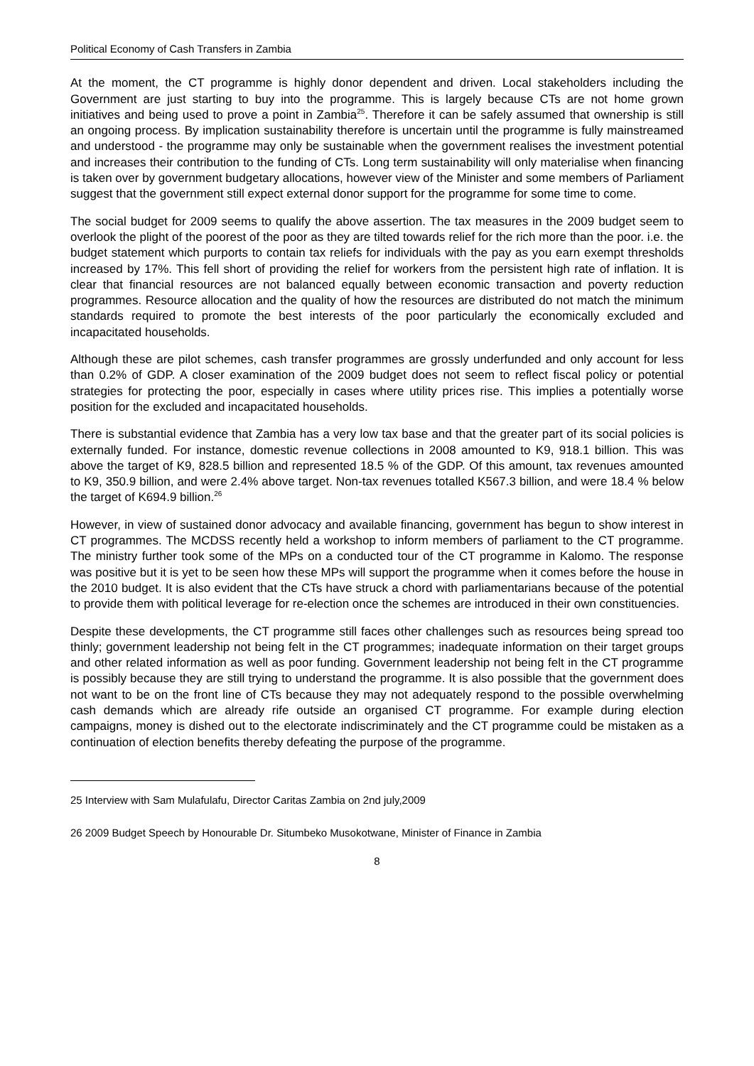Political Economy of Cash Transfers in Zambia
At the moment, the CT programme is highly donor dependent and driven. Local stakeholders including the Government are just starting to buy into the programme. This is largely because CTs are not home grown initiatives and being used to prove a point in Zambia<sup>25</sup>. Therefore it can be safely assumed that ownership is still an ongoing process. By implication sustainability therefore is uncertain until the programme is fully mainstreamed and understood - the programme may only be sustainable when the government realises the investment potential and increases their contribution to the funding of CTs. Long term sustainability will only materialise when financing is taken over by government budgetary allocations, however view of the Minister and some members of Parliament suggest that the government still expect external donor support for the programme for some time to come.
The social budget for 2009 seems to qualify the above assertion. The tax measures in the 2009 budget seem to overlook the plight of the poorest of the poor as they are tilted towards relief for the rich more than the poor. i.e. the budget statement which purports to contain tax reliefs for individuals with the pay as you earn exempt thresholds increased by 17%. This fell short of providing the relief for workers from the persistent high rate of inflation. It is clear that financial resources are not balanced equally between economic transaction and poverty reduction programmes. Resource allocation and the quality of how the resources are distributed do not match the minimum standards required to promote the best interests of the poor particularly the economically excluded and incapacitated households.
Although these are pilot schemes, cash transfer programmes are grossly underfunded and only account for less than 0.2% of GDP. A closer examination of the 2009 budget does not seem to reflect fiscal policy or potential strategies for protecting the poor, especially in cases where utility prices rise. This implies a potentially worse position for the excluded and incapacitated households.
There is substantial evidence that Zambia has a very low tax base and that the greater part of its social policies is externally funded. For instance, domestic revenue collections in 2008 amounted to K9, 918.1 billion. This was above the target of K9, 828.5 billion and represented 18.5 % of the GDP. Of this amount, tax revenues amounted to K9, 350.9 billion, and were 2.4% above target. Non-tax revenues totalled K567.3 billion, and were 18.4 % below the target of K694.9 billion.<sup>26</sup>
However, in view of sustained donor advocacy and available financing, government has begun to show interest in CT programmes. The MCDSS recently held a workshop to inform members of parliament to the CT programme. The ministry further took some of the MPs on a conducted tour of the CT programme in Kalomo. The response was positive but it is yet to be seen how these MPs will support the programme when it comes before the house in the 2010 budget. It is also evident that the CTs have struck a chord with parliamentarians because of the potential to provide them with political leverage for re-election once the schemes are introduced in their own constituencies.
Despite these developments, the CT programme still faces other challenges such as resources being spread too thinly; government leadership not being felt in the CT programmes; inadequate information on their target groups and other related information as well as poor funding. Government leadership not being felt in the CT programme is possibly because they are still trying to understand the programme. It is also possible that the government does not want to be on the front line of CTs because they may not adequately respond to the possible overwhelming cash demands which are already rife outside an organised CT programme. For example during election campaigns, money is dished out to the electorate indiscriminately and the CT programme could be mistaken as a continuation of election benefits thereby defeating the purpose of the programme.
25 Interview with Sam Mulafulafu, Director Caritas Zambia on 2nd july,2009
26 2009 Budget Speech by Honourable Dr. Situmbeko Musokotwane, Minister of Finance in Zambia
8